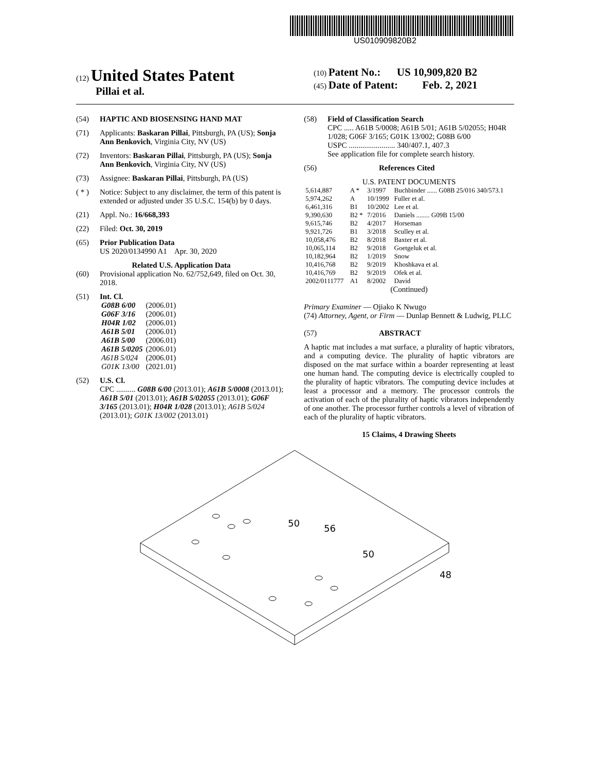US010909820B2
(12) United States Patent
Pillai et al.
(10) Patent No.: US 10,909,820 B2
(45) Date of Patent: Feb. 2, 2021
(54) HAPTIC AND BIOSENSING HAND MAT
(71) Applicants: Baskaran Pillai, Pittsburgh, PA (US); Sonja Ann Benkovich, Virginia City, NV (US)
(72) Inventors: Baskaran Pillai, Pittsburgh, PA (US); Sonja Ann Benkovich, Virginia City, NV (US)
(73) Assignee: Baskaran Pillai, Pittsburgh, PA (US)
( * ) Notice: Subject to any disclaimer, the term of this patent is extended or adjusted under 35 U.S.C. 154(b) by 0 days.
(21) Appl. No.: 16/668,393
(22) Filed: Oct. 30, 2019
(65) Prior Publication Data
US 2020/0134990 A1 Apr. 30, 2020
Related U.S. Application Data
(60) Provisional application No. 62/752,649, filed on Oct. 30, 2018.
(51) Int. Cl.
| G08B 6/00 | (2006.01) |
| G06F 3/16 | (2006.01) |
| H04R 1/02 | (2006.01) |
| A61B 5/01 | (2006.01) |
| A61B 5/00 | (2006.01) |
| A61B 5/0205 | (2006.01) |
| A61B 5/024 | (2006.01) |
| G01K 13/00 | (2021.01) |
(52) U.S. Cl.
CPC .......... G08B 6/00 (2013.01); A61B 5/0008 (2013.01); A61B 5/01 (2013.01); A61B 5/02055 (2013.01); G06F 3/165 (2013.01); H04R 1/028 (2013.01); A61B 5/024 (2013.01); G01K 13/002 (2013.01)
(58) Field of Classification Search
CPC ..... A61B 5/0008; A61B 5/01; A61B 5/02055; H04R 1/028; G06F 3/165; G01K 13/002; G08B 6/00
USPC ........................ 340/407.1, 407.3
See application file for complete search history.
(56) References Cited
U.S. PATENT DOCUMENTS
| 5,614,887 | A * | 3/1997 | Buchbinder ...... G08B 25/016 340/573.1 |
| 5,974,262 | A | 10/1999 | Fuller et al. |
| 6,461,316 | B1 | 10/2002 | Lee et al. |
| 9,390,630 | B2 * | 7/2016 | Daniels ........ G09B 15/00 |
| 9,615,746 | B2 | 4/2017 | Horseman |
| 9,921,726 | B1 | 3/2018 | Sculley et al. |
| 10,058,476 | B2 | 8/2018 | Baxter et al. |
| 10,065,114 | B2 | 9/2018 | Goetgeluk et al. |
| 10,182,964 | B2 | 1/2019 | Snow |
| 10,416,768 | B2 | 9/2019 | Khoshkava et al. |
| 10,416,769 | B2 | 9/2019 | Ofek et al. |
| 2002/0111777 | A1 | 8/2002 | David |
(Continued)
Primary Examiner — Ojiako K Nwugo
(74) Attorney, Agent, or Firm — Dunlap Bennett & Ludwig, PLLC
(57) ABSTRACT
A haptic mat includes a mat surface, a plurality of haptic vibrators, and a computing device. The plurality of haptic vibrators are disposed on the mat surface within a boarder representing at least one human hand. The computing device is electrically coupled to the plurality of haptic vibrators. The computing device includes at least a processor and a memory. The processor controls the activation of each of the plurality of haptic vibrators independently of one another. The processor further controls a level of vibration of each of the plurality of haptic vibrators.
15 Claims, 4 Drawing Sheets
50
56
50
48